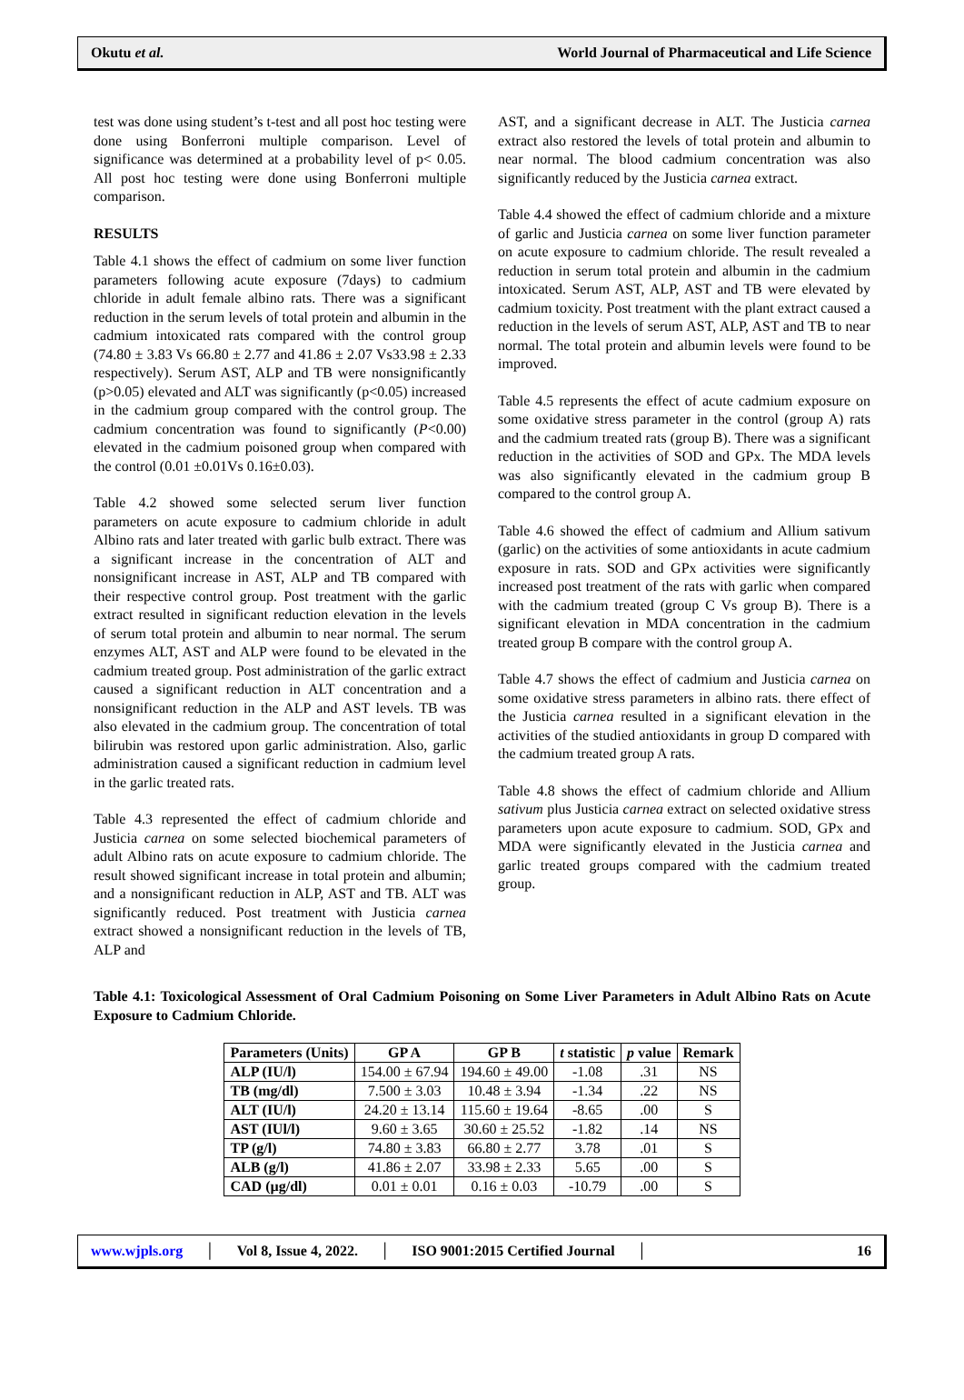Okutu et al. World Journal of Pharmaceutical and Life Science
test was done using student’s t-test and all post hoc testing were done using Bonferroni multiple comparison. Level of significance was determined at a probability level of p< 0.05. All post hoc testing were done using Bonferroni multiple comparison.
RESULTS
Table 4.1 shows the effect of cadmium on some liver function parameters following acute exposure (7days) to cadmium chloride in adult female albino rats. There was a significant reduction in the serum levels of total protein and albumin in the cadmium intoxicated rats compared with the control group (74.80 ± 3.83 Vs 66.80 ± 2.77 and 41.86 ± 2.07 Vs33.98 ± 2.33 respectively). Serum AST, ALP and TB were nonsignificantly (p>0.05) elevated and ALT was significantly (p<0.05) increased in the cadmium group compared with the control group. The cadmium concentration was found to significantly (P<0.00) elevated in the cadmium poisoned group when compared with the control (0.01 ±0.01Vs 0.16±0.03).
Table 4.2 showed some selected serum liver function parameters on acute exposure to cadmium chloride in adult Albino rats and later treated with garlic bulb extract. There was a significant increase in the concentration of ALT and nonsignificant increase in AST, ALP and TB compared with their respective control group. Post treatment with the garlic extract resulted in significant reduction elevation in the levels of serum total protein and albumin to near normal. The serum enzymes ALT, AST and ALP were found to be elevated in the cadmium treated group. Post administration of the garlic extract caused a significant reduction in ALT concentration and a nonsignificant reduction in the ALP and AST levels. TB was also elevated in the cadmium group. The concentration of total bilirubin was restored upon garlic administration. Also, garlic administration caused a significant reduction in cadmium level in the garlic treated rats.
Table 4.3 represented the effect of cadmium chloride and Justicia carnea on some selected biochemical parameters of adult Albino rats on acute exposure to cadmium chloride. The result showed significant increase in total protein and albumin; and a nonsignificant reduction in ALP, AST and TB. ALT was significantly reduced. Post treatment with Justicia carnea extract showed a nonsignificant reduction in the levels of TB, ALP and
AST, and a significant decrease in ALT. The Justicia carnea extract also restored the levels of total protein and albumin to near normal. The blood cadmium concentration was also significantly reduced by the Justicia carnea extract.
Table 4.4 showed the effect of cadmium chloride and a mixture of garlic and Justicia carnea on some liver function parameter on acute exposure to cadmium chloride. The result revealed a reduction in serum total protein and albumin in the cadmium intoxicated. Serum AST, ALP, AST and TB were elevated by cadmium toxicity. Post treatment with the plant extract caused a reduction in the levels of serum AST, ALP, AST and TB to near normal. The total protein and albumin levels were found to be improved.
Table 4.5 represents the effect of acute cadmium exposure on some oxidative stress parameter in the control (group A) rats and the cadmium treated rats (group B). There was a significant reduction in the activities of SOD and GPx. The MDA levels was also significantly elevated in the cadmium group B compared to the control group A.
Table 4.6 showed the effect of cadmium and Allium sativum (garlic) on the activities of some antioxidants in acute cadmium exposure in rats. SOD and GPx activities were significantly increased post treatment of the rats with garlic when compared with the cadmium treated (group C Vs group B). There is a significant elevation in MDA concentration in the cadmium treated group B compare with the control group A.
Table 4.7 shows the effect of cadmium and Justicia carnea on some oxidative stress parameters in albino rats. there effect of the Justicia carnea resulted in a significant elevation in the activities of the studied antioxidants in group D compared with the cadmium treated group A rats.
Table 4.8 shows the effect of cadmium chloride and Allium sativum plus Justicia carnea extract on selected oxidative stress parameters upon acute exposure to cadmium. SOD, GPx and MDA were significantly elevated in the Justicia carnea and garlic treated groups compared with the cadmium treated group.
Table 4.1: Toxicological Assessment of Oral Cadmium Poisoning on Some Liver Parameters in Adult Albino Rats on Acute Exposure to Cadmium Chloride.
| Parameters (Units) | GP A | GP B | t statistic | p value | Remark |
| --- | --- | --- | --- | --- | --- |
| ALP (IU/l) | 154.00 ± 67.94 | 194.60 ± 49.00 | -1.08 | .31 | NS |
| TB (mg/dl) | 7.500 ± 3.03 | 10.48 ± 3.94 | -1.34 | .22 | NS |
| ALT (IU/l) | 24.20 ± 13.14 | 115.60 ± 19.64 | -8.65 | .00 | S |
| AST (IUl/l) | 9.60 ± 3.65 | 30.60 ± 25.52 | -1.82 | .14 | NS |
| TP (g/l) | 74.80 ± 3.83 | 66.80 ± 2.77 | 3.78 | .01 | S |
| ALB (g/l) | 41.86 ± 2.07 | 33.98 ± 2.33 | 5.65 | .00 | S |
| CAD (µg/dl) | 0.01 ± 0.01 | 0.16 ± 0.03 | -10.79 | .00 | S |
www.wjpls.org │ Vol 8, Issue 4, 2022. │ ISO 9001:2015 Certified Journal │ 16